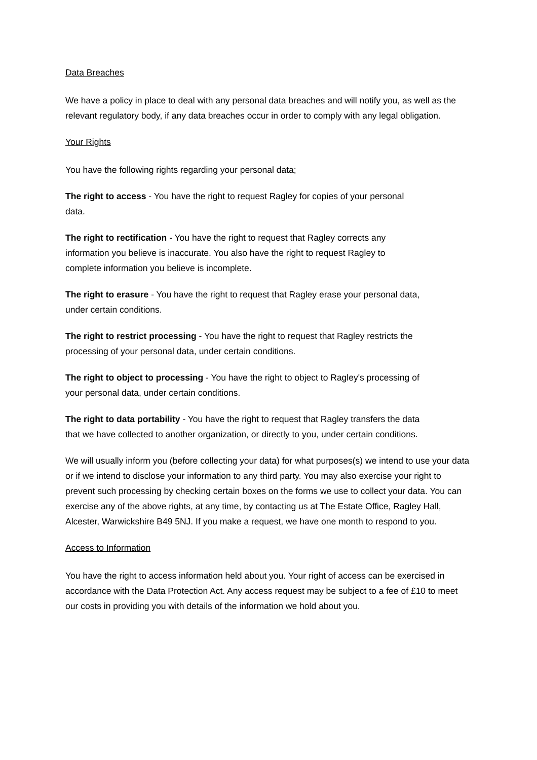Data Breaches
We have a policy in place to deal with any personal data breaches and will notify you, as well as the relevant regulatory body, if any data breaches occur in order to comply with any legal obligation.
Your Rights
You have the following rights regarding your personal data;
The right to access - You have the right to request Ragley for copies of your personal data.
The right to rectification - You have the right to request that Ragley corrects any information you believe is inaccurate. You also have the right to request Ragley to complete information you believe is incomplete.
The right to erasure - You have the right to request that Ragley erase your personal data, under certain conditions.
The right to restrict processing - You have the right to request that Ragley restricts the processing of your personal data, under certain conditions.
The right to object to processing - You have the right to object to Ragley's processing of your personal data, under certain conditions.
The right to data portability - You have the right to request that Ragley transfers the data that we have collected to another organization, or directly to you, under certain conditions.
We will usually inform you (before collecting your data) for what purposes(s) we intend to use your data or if we intend to disclose your information to any third party. You may also exercise your right to prevent such processing by checking certain boxes on the forms we use to collect your data. You can exercise any of the above rights, at any time, by contacting us at The Estate Office, Ragley Hall, Alcester, Warwickshire B49 5NJ. If you make a request, we have one month to respond to you.
Access to Information
You have the right to access information held about you. Your right of access can be exercised in accordance with the Data Protection Act. Any access request may be subject to a fee of £10 to meet our costs in providing you with details of the information we hold about you.